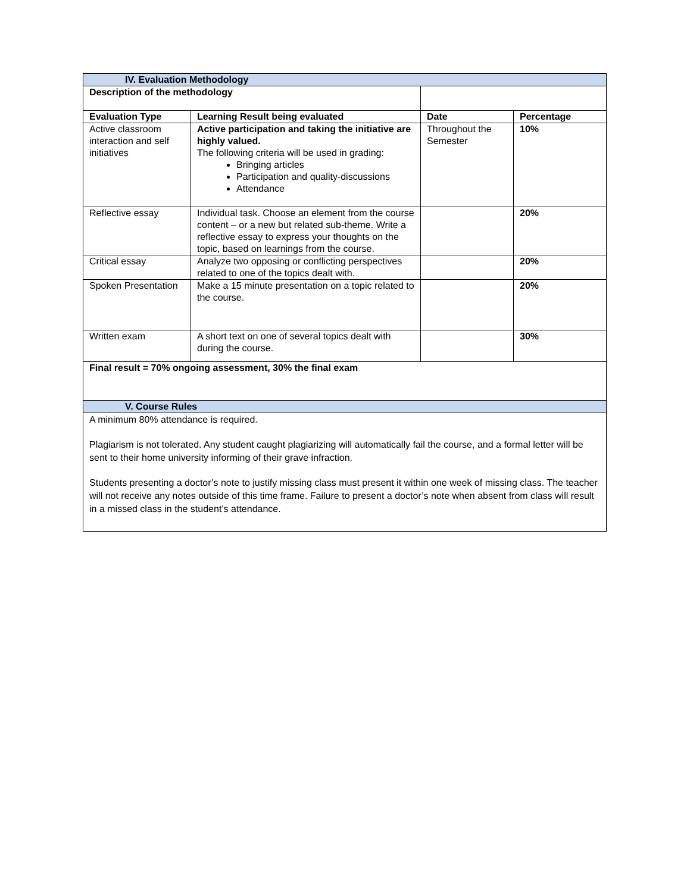| IV. Evaluation Methodology | | | |
| Description of the methodology | | | |
| Evaluation Type | Learning Result being evaluated | Date | Percentage |
| Active classroom interaction and self initiatives | Active participation and taking the initiative are highly valued. The following criteria will be used in grading: Bringing articles Participation and quality-discussions Attendance | Throughout the Semester | 10% |
| Reflective essay | Individual task. Choose an element from the course content – or a new but related sub-theme. Write a reflective essay to express your thoughts on the topic, based on learnings from the course. | | 20% |
| Critical essay | Analyze two opposing or conflicting perspectives related to one of the topics dealt with. | | 20% |
| Spoken Presentation | Make a 15 minute presentation on a topic related to the course. | | 20% |
| Written exam | A short text on one of several topics dealt with during the course. | | 30% |
| Final result = 70% ongoing assessment, 30% the final exam | | | |
| V. Course Rules | | | |
| A minimum 80% attendance is required. Plagiarism is not tolerated. Any student caught plagiarizing will automatically fail the course, and a formal letter will be sent to their home university informing of their grave infraction. Students presenting a doctor’s note to justify missing class must present it within one week of missing class. The teacher will not receive any notes outside of this time frame. Failure to present a doctor’s note when absent from class will result in a missed class in the student’s attendance. | | | |